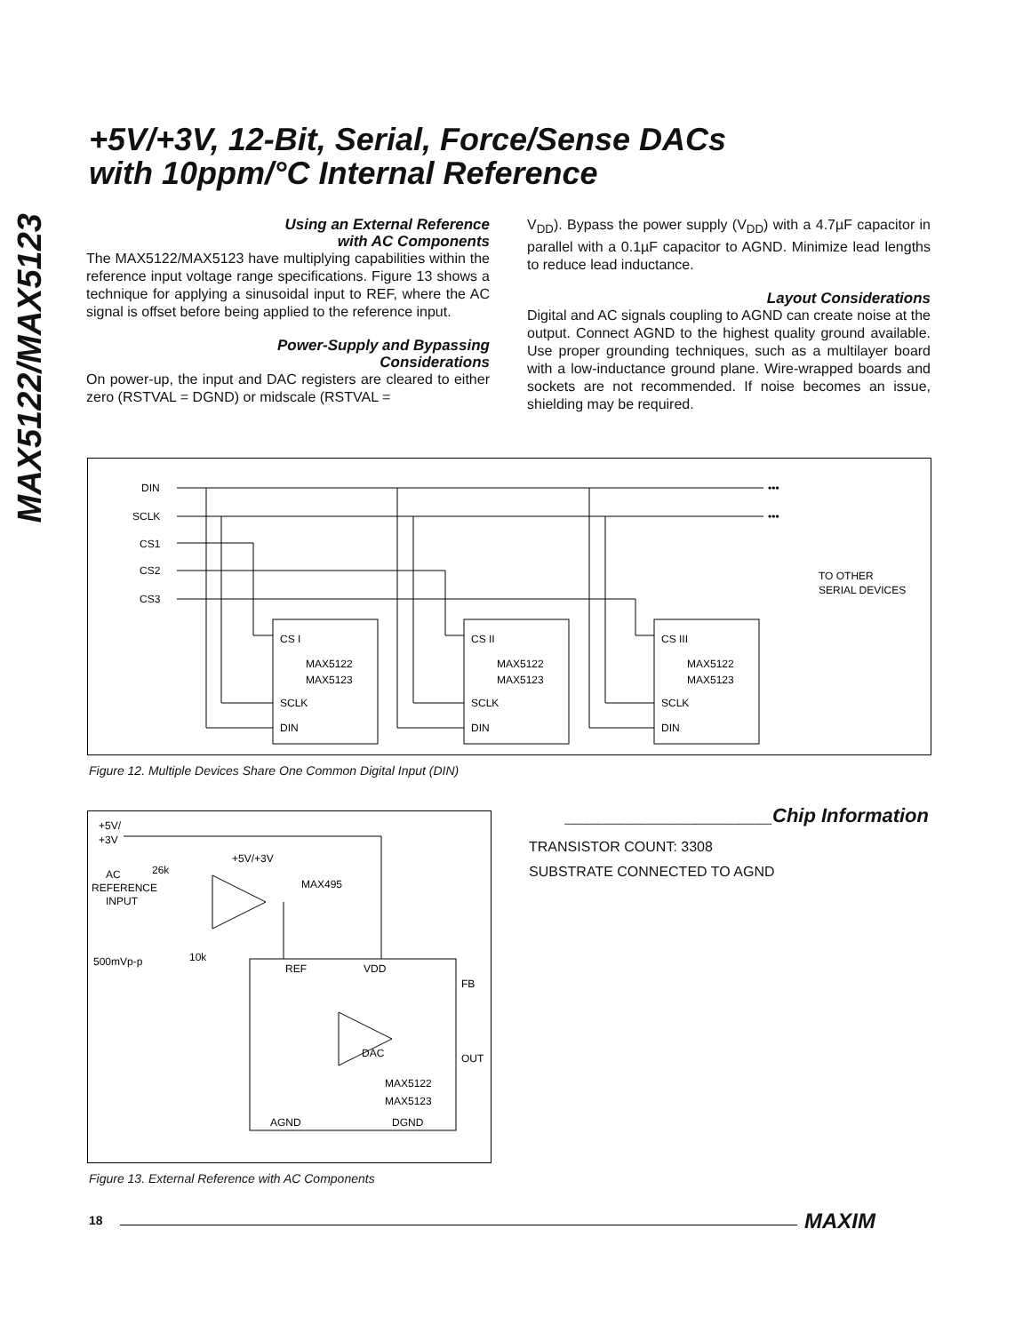MAX5122/MAX5123
+5V/+3V, 12-Bit, Serial, Force/Sense DACs
with 10ppm/°C Internal Reference
Using an External Reference
with AC Components
The MAX5122/MAX5123 have multiplying capabilities within the reference input voltage range specifications. Figure 13 shows a technique for applying a sinusoidal input to REF, where the AC signal is offset before being applied to the reference input.
Power-Supply and Bypassing
Considerations
On power-up, the input and DAC registers are cleared to either zero (RSTVAL = DGND) or midscale (RSTVAL =
V<sub>DD</sub>). Bypass the power supply (V<sub>DD</sub>) with a 4.7µF capacitor in parallel with a 0.1µF capacitor to AGND. Minimize lead lengths to reduce lead inductance.
Layout Considerations
Digital and AC signals coupling to AGND can create noise at the output. Connect AGND to the highest quality ground available. Use proper grounding techniques, such as a multilayer board with a low-inductance ground plane. Wire-wrapped boards and sockets are not recommended. If noise becomes an issue, shielding may be required.
DIN
SCLK
CS1
CS2
CS3
•••
•••
TO OTHER
SERIAL DEVICES
CS I
MAX5122
MAX5123
SCLK
DIN
CS II
MAX5122
MAX5123
SCLK
DIN
CS III
MAX5122
MAX5123
SCLK
DIN
Figure 12. Multiple Devices Share One Common Digital Input (DIN)
+5V/
+3V
AC
REFERENCE
INPUT
26k
10k
500mVp-p
+5V/+3V
MAX495
REF
VDD
FB
DAC
OUT
MAX5122
MAX5123
AGND
DGND
Figure 13. External Reference with AC Components
___________________Chip Information
TRANSISTOR COUNT: 3308
SUBSTRATE CONNECTED TO AGND
18 MAXIM